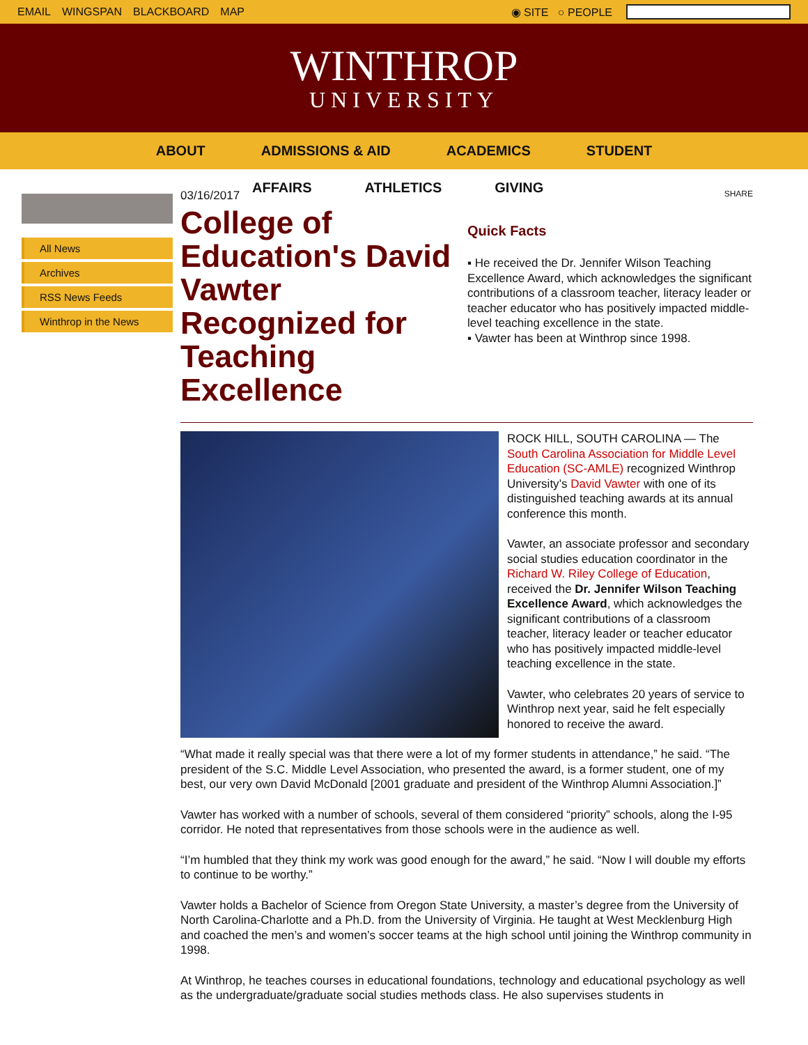EMAIL WINGSPAN BLACKBOARD MAP ◉ SITE ○ PEOPLE
WINTHROP
UNIVERSITY
ABOUT ADMISSIONS & AID ACADEMICS STUDENT
AFFAIRS ATHLETICS GIVING
All News
Archives
RSS News Feeds
Winthrop in the News
03/16/2017
College of Education's David Vawter Recognized for Teaching Excellence
SHARE
Quick Facts
▪ He received the Dr. Jennifer Wilson Teaching Excellence Award, which acknowledges the significant contributions of a classroom teacher, literacy leader or teacher educator who has positively impacted middle-level teaching excellence in the state.
▪ Vawter has been at Winthrop since 1998.
ROCK HILL, SOUTH CAROLINA — The South Carolina Association for Middle Level Education (SC-AMLE) recognized Winthrop University’s David Vawter with one of its distinguished teaching awards at its annual conference this month.
Vawter, an associate professor and secondary social studies education coordinator in the Richard W. Riley College of Education, received the Dr. Jennifer Wilson Teaching Excellence Award, which acknowledges the significant contributions of a classroom teacher, literacy leader or teacher educator who has positively impacted middle-level teaching excellence in the state.
Vawter, who celebrates 20 years of service to Winthrop next year, said he felt especially honored to receive the award.
“What made it really special was that there were a lot of my former students in attendance,” he said. “The president of the S.C. Middle Level Association, who presented the award, is a former student, one of my best, our very own David McDonald [2001 graduate and president of the Winthrop Alumni Association.]”
Vawter has worked with a number of schools, several of them considered “priority” schools, along the I-95 corridor. He noted that representatives from those schools were in the audience as well.
“I’m humbled that they think my work was good enough for the award,” he said. “Now I will double my efforts to continue to be worthy.”
Vawter holds a Bachelor of Science from Oregon State University, a master’s degree from the University of North Carolina-Charlotte and a Ph.D. from the University of Virginia. He taught at West Mecklenburg High and coached the men’s and women’s soccer teams at the high school until joining the Winthrop community in 1998.
At Winthrop, he teaches courses in educational foundations, technology and educational psychology as well as the undergraduate/graduate social studies methods class. He also supervises students in